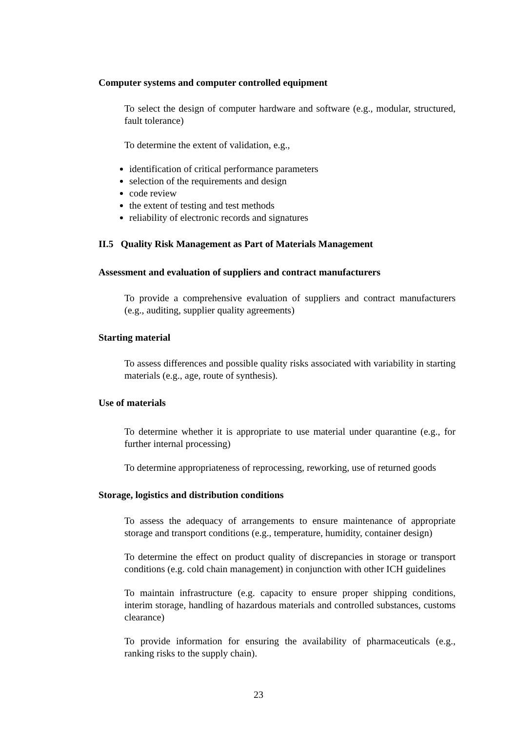Computer systems and computer controlled equipment
To select the design of computer hardware and software (e.g., modular, structured, fault tolerance)
To determine the extent of validation, e.g.,
identification of critical performance parameters
selection of the requirements and design
code review
the extent of testing and test methods
reliability of electronic records and signatures
II.5 Quality Risk Management as Part of Materials Management
Assessment and evaluation of suppliers and contract manufacturers
To provide a comprehensive evaluation of suppliers and contract manufacturers (e.g., auditing, supplier quality agreements)
Starting material
To assess differences and possible quality risks associated with variability in starting materials (e.g., age, route of synthesis).
Use of materials
To determine whether it is appropriate to use material under quarantine (e.g., for further internal processing)
To determine appropriateness of reprocessing, reworking, use of returned goods
Storage, logistics and distribution conditions
To assess the adequacy of arrangements to ensure maintenance of appropriate storage and transport conditions (e.g., temperature, humidity, container design)
To determine the effect on product quality of discrepancies in storage or transport conditions (e.g. cold chain management) in conjunction with other ICH guidelines
To maintain infrastructure (e.g. capacity to ensure proper shipping conditions, interim storage, handling of hazardous materials and controlled substances, customs clearance)
To provide information for ensuring the availability of pharmaceuticals (e.g., ranking risks to the supply chain).
23